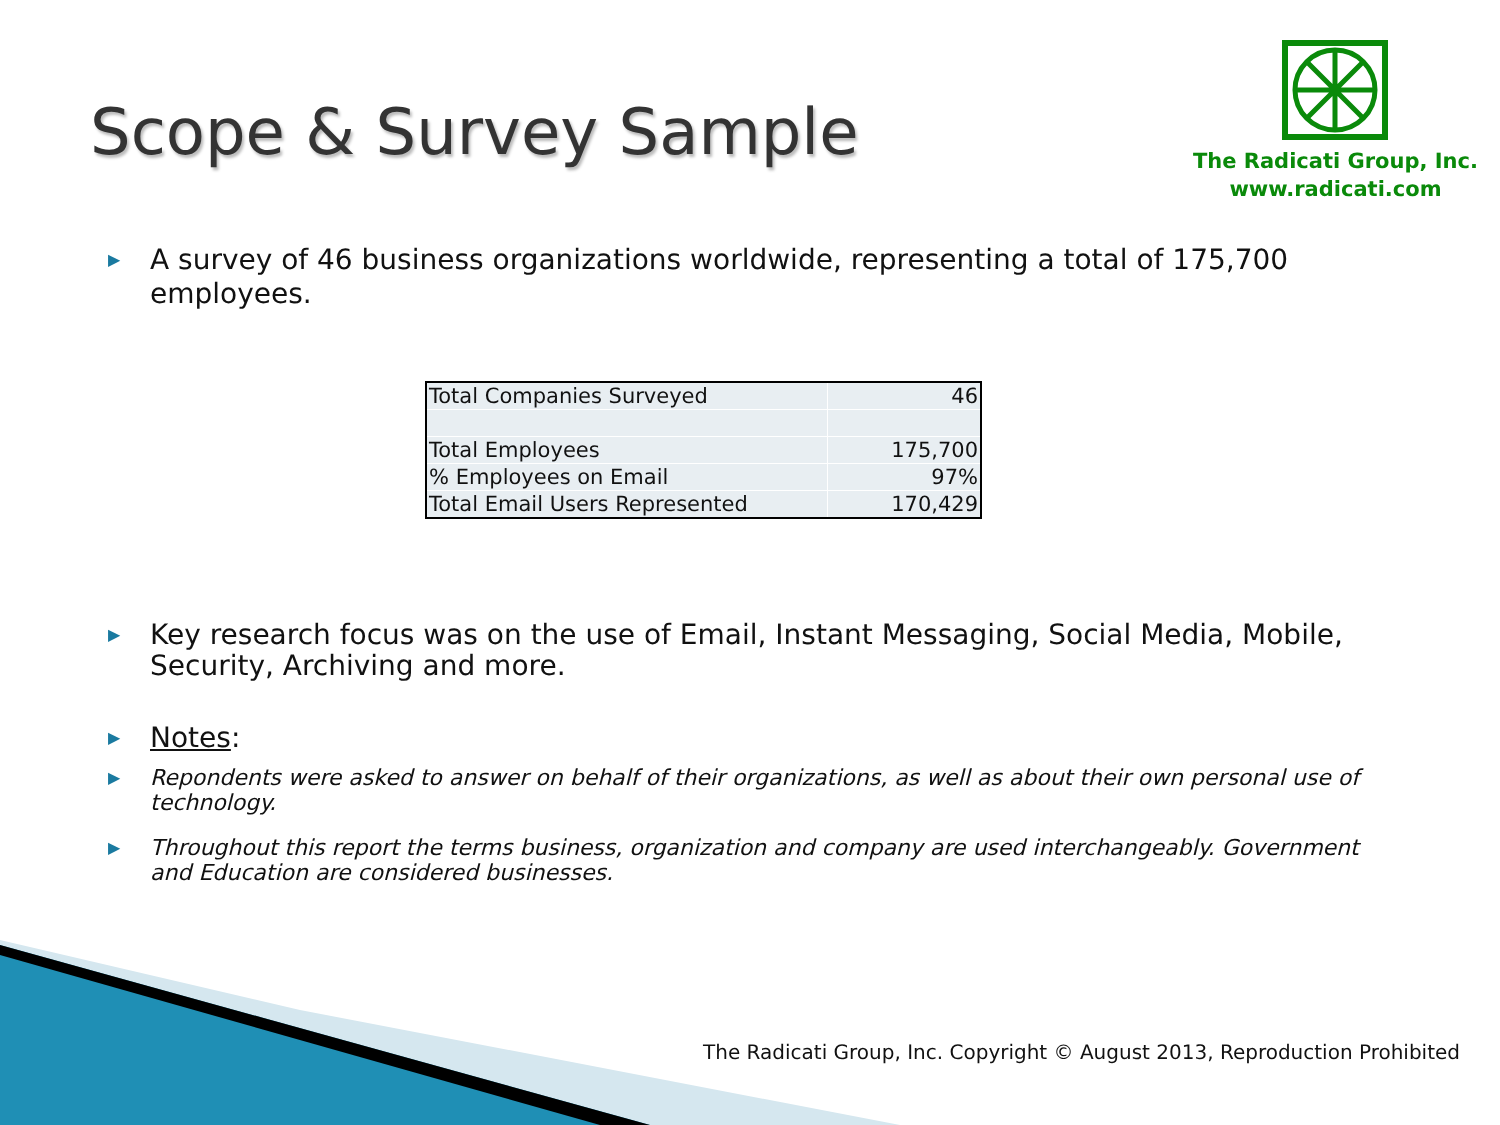Scope & Survey Sample
The Radicati Group, Inc.
www.radicati.com
▶ A survey of 46 business organizations worldwide, representing a total of 175,700 employees.
| Total Companies Surveyed | 46 |
| Total Employees | 175,700 |
| % Employees on Email | 97% |
| Total Email Users Represented | 170,429 |
▶ Key research focus was on the use of Email, Instant Messaging, Social Media, Mobile, Security, Archiving and more.
▶ Notes:
▶ Repondents were asked to answer on behalf of their organizations, as well as about their own personal use of technology.
▶ Throughout this report the terms business, organization and company are used interchangeably. Government and Education are considered businesses.
The Radicati Group, Inc. Copyright © August 2013, Reproduction Prohibited